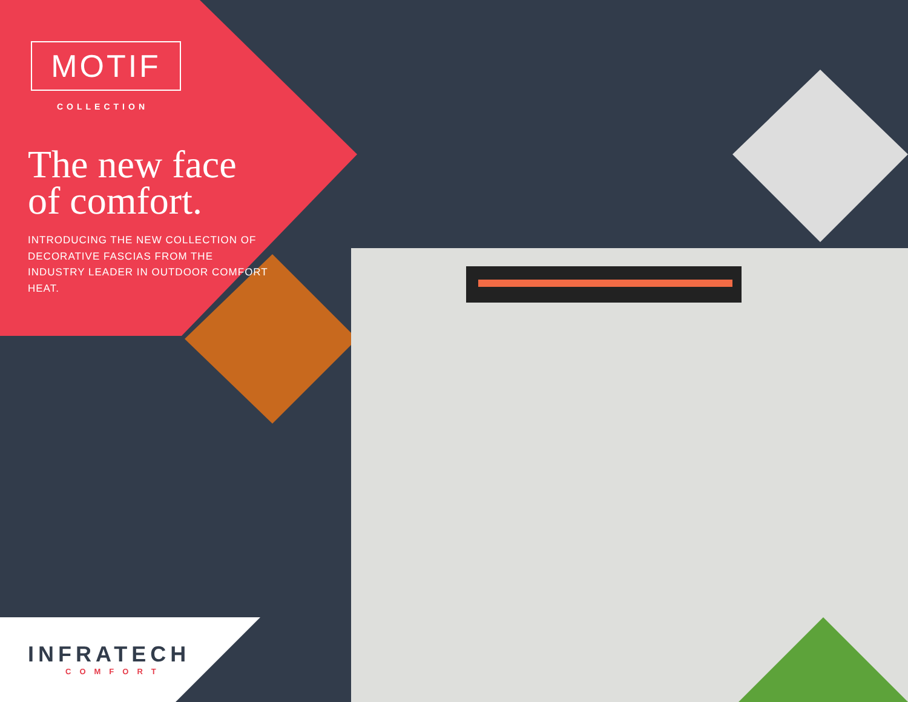MOTIF
COLLECTION
The new face of comfort.
INTRODUCING THE NEW COLLECTION OF DECORATIVE FASCIAS FROM THE INDUSTRY LEADER IN OUTDOOR COMFORT HEAT.
INFRATECH
COMFORT